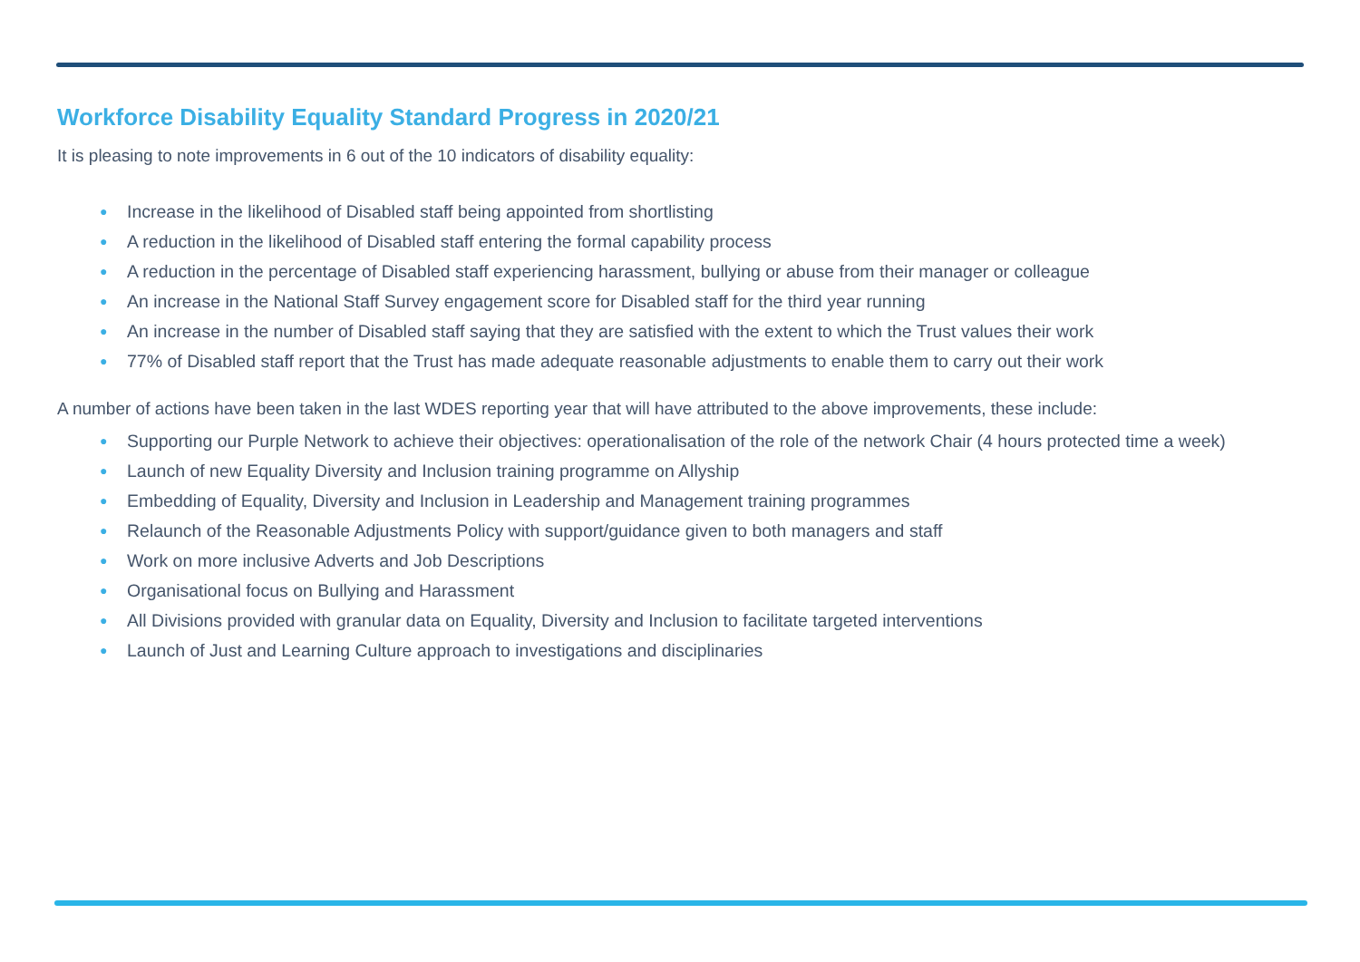Workforce Disability Equality Standard Progress in 2020/21
It is pleasing to note improvements in 6 out of the 10 indicators of disability equality:
● Increase in the likelihood of Disabled staff being appointed from shortlisting
● A reduction in the likelihood of Disabled staff entering the formal capability process
● A reduction in the percentage of Disabled staff experiencing harassment, bullying or abuse from their manager or colleague
● An increase in the National Staff Survey engagement score for Disabled staff for the third year running
● An increase in the number of Disabled staff saying that they are satisfied with the extent to which the Trust values their work
● 77% of Disabled staff report that the Trust has made adequate reasonable adjustments to enable them to carry out their work
A number of actions have been taken in the last WDES reporting year that will have attributed to the above improvements, these include:
● Supporting our Purple Network to achieve their objectives: operationalisation of the role of the network Chair (4 hours protected time a week)
● Launch of new Equality Diversity and Inclusion training programme on Allyship
● Embedding of Equality, Diversity and Inclusion in Leadership and Management training programmes
● Relaunch of the Reasonable Adjustments Policy with support/guidance given to both managers and staff
● Work on more inclusive Adverts and Job Descriptions
● Organisational focus on Bullying and Harassment
● All Divisions provided with granular data on Equality, Diversity and Inclusion to facilitate targeted interventions
● Launch of Just and Learning Culture approach to investigations and disciplinaries